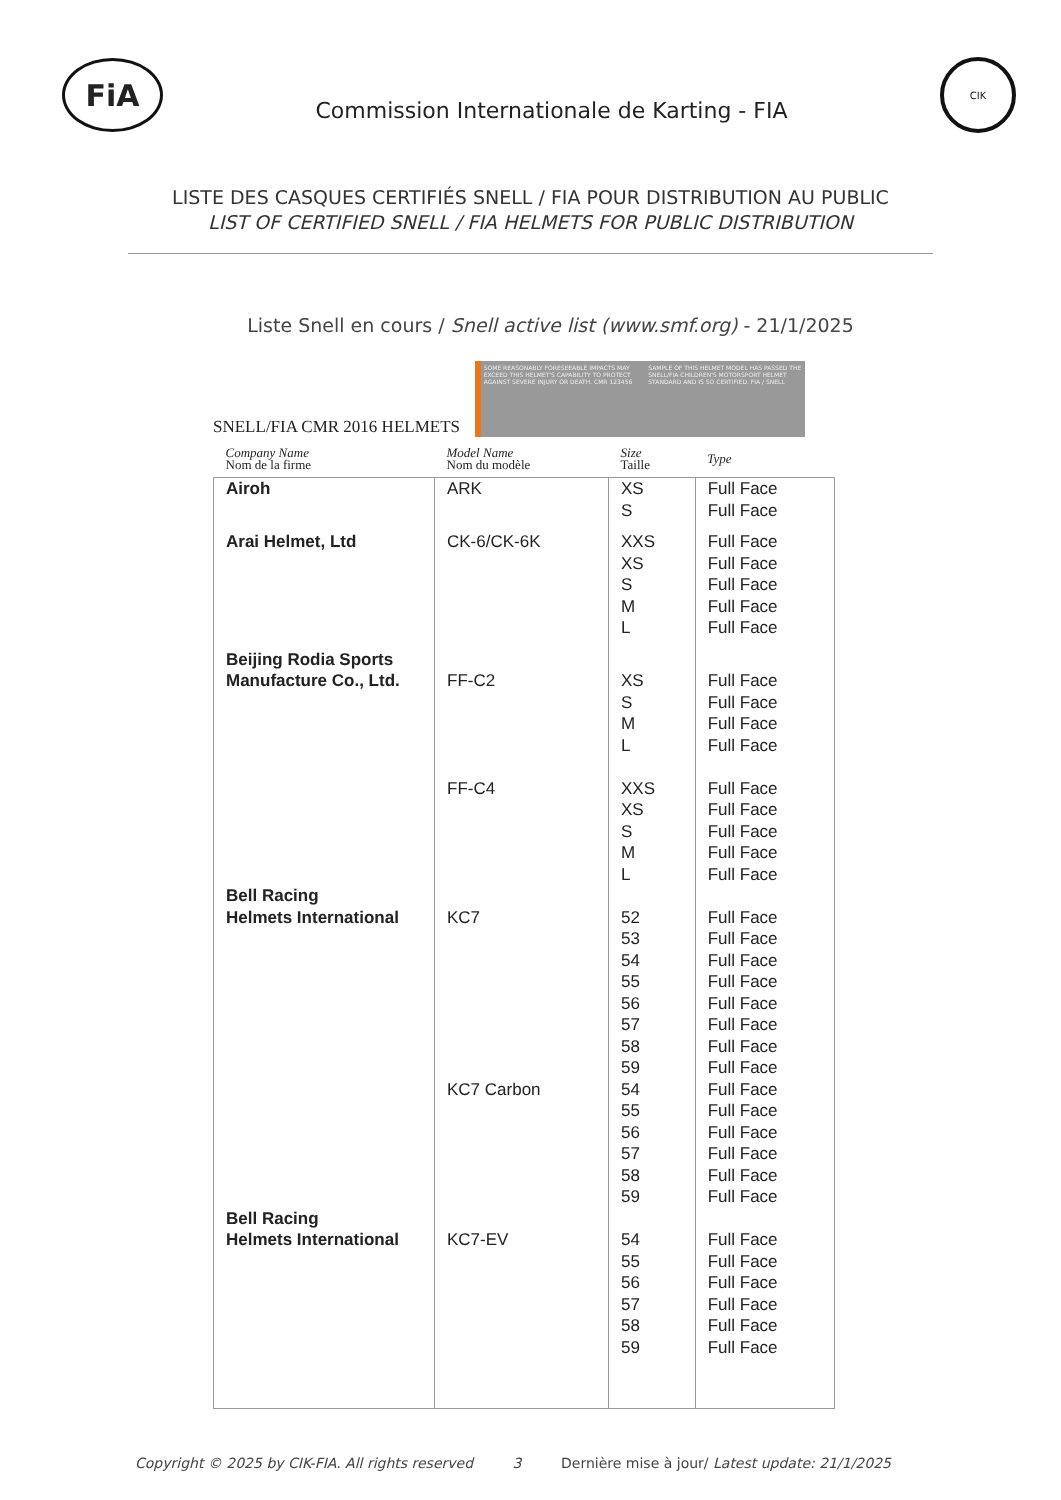FiA
Commission Internationale de Karting - FIA
CIK
LISTE DES CASQUES CERTIFIÉS SNELL / FIA POUR DISTRIBUTION AU PUBLIC
LIST OF CERTIFIED SNELL / FIA HELMETS FOR PUBLIC DISTRIBUTION
Liste Snell en cours / Snell active list (www.smf.org) - 21/1/2025
SNELL/FIA CMR 2016 HELMETS
SOME REASONABLY FORESEEABLE IMPACTS MAY EXCEED THIS HELMET'S CAPABILITY TO PROTECT AGAINST SEVERE INJURY OR DEATH. CMR 123456
SAMPLE OF THIS HELMET MODEL HAS PASSED THE SNELL/FIA CHILDREN'S MOTORSPORT HELMET STANDARD AND IS SO CERTIFIED. FIA / SNELL
| Company Name Nom de la firme | Model Name Nom du modèle | Size Taille | Type |
| --- | --- | --- | --- |
| Airoh | ARK | XS S | Full Face Full Face |
| Arai Helmet, Ltd | CK-6/CK-6K | XXS XS S M L | Full Face Full Face Full Face Full Face Full Face |
| Beijing Rodia Sports Manufacture Co., Ltd. | FF-C2 FF-C4 | XS S M L XXS XS S M L | Full Face Full Face Full Face Full Face Full Face Full Face Full Face Full Face Full Face |
| Bell Racing Helmets International | KC7 KC7 Carbon | 52 53 54 55 56 57 58 59 54 55 56 57 58 59 | Full Face Full Face Full Face Full Face Full Face Full Face Full Face Full Face Full Face Full Face Full Face Full Face Full Face Full Face |
| Bell Racing Helmets International | KC7-EV | 54 55 56 57 58 59 | Full Face Full Face Full Face Full Face Full Face Full Face |
Copyright © 2025 by CIK-FIA. All rights reserved 3 Dernière mise à jour/ Latest update: 21/1/2025